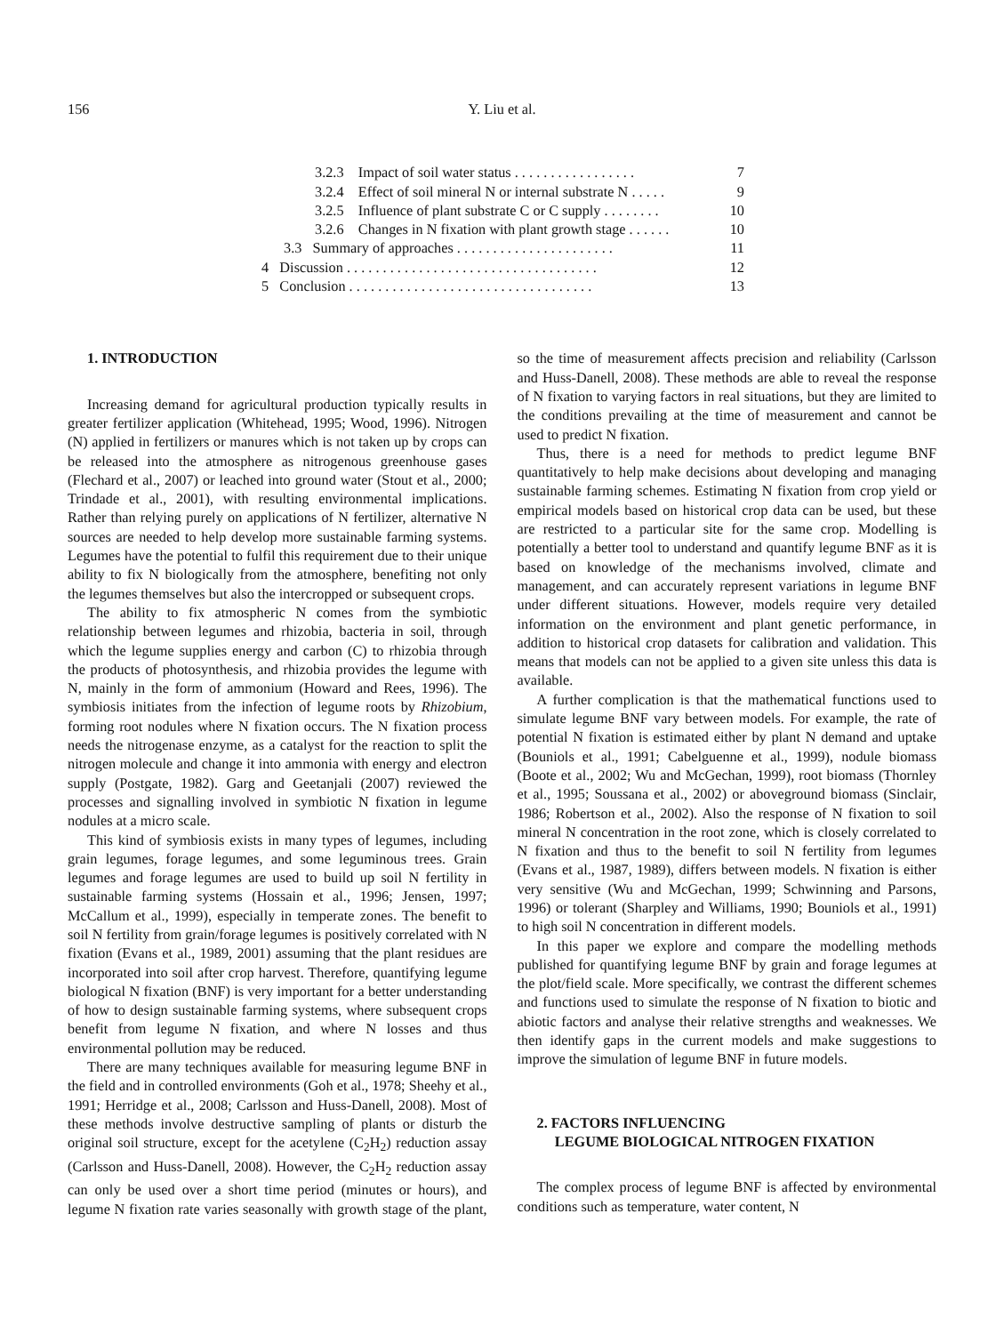156 Y. Liu et al.
3.2.3 Impact of soil water status . . . . . . . . . . . . . . . . . 7
3.2.4 Effect of soil mineral N or internal substrate N . . . . . 9
3.2.5 Influence of plant substrate C or C supply . . . . . . . . 10
3.2.6 Changes in N fixation with plant growth stage . . . . . . 10
3.3 Summary of approaches . . . . . . . . . . . . . . . . . . . . . . 11
4 Discussion . . . . . . . . . . . . . . . . . . . . . . . . . . . . . . . . . . . 12
5 Conclusion . . . . . . . . . . . . . . . . . . . . . . . . . . . . . . . . . . 13
1. INTRODUCTION
Increasing demand for agricultural production typically results in greater fertilizer application (Whitehead, 1995; Wood, 1996). Nitrogen (N) applied in fertilizers or manures which is not taken up by crops can be released into the atmosphere as nitrogenous greenhouse gases (Flechard et al., 2007) or leached into ground water (Stout et al., 2000; Trindade et al., 2001), with resulting environmental implications. Rather than relying purely on applications of N fertilizer, alternative N sources are needed to help develop more sustainable farming systems. Legumes have the potential to fulfil this requirement due to their unique ability to fix N biologically from the atmosphere, benefiting not only the legumes themselves but also the intercropped or subsequent crops.
The ability to fix atmospheric N comes from the symbiotic relationship between legumes and rhizobia, bacteria in soil, through which the legume supplies energy and carbon (C) to rhizobia through the products of photosynthesis, and rhizobia provides the legume with N, mainly in the form of ammonium (Howard and Rees, 1996). The symbiosis initiates from the infection of legume roots by Rhizobium, forming root nodules where N fixation occurs. The N fixation process needs the nitrogenase enzyme, as a catalyst for the reaction to split the nitrogen molecule and change it into ammonia with energy and electron supply (Postgate, 1982). Garg and Geetanjali (2007) reviewed the processes and signalling involved in symbiotic N fixation in legume nodules at a micro scale.
This kind of symbiosis exists in many types of legumes, including grain legumes, forage legumes, and some leguminous trees. Grain legumes and forage legumes are used to build up soil N fertility in sustainable farming systems (Hossain et al., 1996; Jensen, 1997; McCallum et al., 1999), especially in temperate zones. The benefit to soil N fertility from grain/forage legumes is positively correlated with N fixation (Evans et al., 1989, 2001) assuming that the plant residues are incorporated into soil after crop harvest. Therefore, quantifying legume biological N fixation (BNF) is very important for a better understanding of how to design sustainable farming systems, where subsequent crops benefit from legume N fixation, and where N losses and thus environmental pollution may be reduced.
There are many techniques available for measuring legume BNF in the field and in controlled environments (Goh et al., 1978; Sheehy et al., 1991; Herridge et al., 2008; Carlsson and Huss-Danell, 2008). Most of these methods involve destructive sampling of plants or disturb the original soil structure, except for the acetylene (C<sub>2</sub>H<sub>2</sub>) reduction assay (Carlsson and Huss-Danell, 2008). However, the C<sub>2</sub>H<sub>2</sub> reduction assay can only be used over a short time period (minutes or hours), and legume N fixation rate varies seasonally with growth stage of the plant, so the time of measurement affects precision and reliability (Carlsson and Huss-Danell, 2008). These methods are able to reveal the response of N fixation to varying factors in real situations, but they are limited to the conditions prevailing at the time of measurement and cannot be used to predict N fixation.
Thus, there is a need for methods to predict legume BNF quantitatively to help make decisions about developing and managing sustainable farming schemes. Estimating N fixation from crop yield or empirical models based on historical crop data can be used, but these are restricted to a particular site for the same crop. Modelling is potentially a better tool to understand and quantify legume BNF as it is based on knowledge of the mechanisms involved, climate and management, and can accurately represent variations in legume BNF under different situations. However, models require very detailed information on the environment and plant genetic performance, in addition to historical crop datasets for calibration and validation. This means that models can not be applied to a given site unless this data is available.
A further complication is that the mathematical functions used to simulate legume BNF vary between models. For example, the rate of potential N fixation is estimated either by plant N demand and uptake (Bouniols et al., 1991; Cabelguenne et al., 1999), nodule biomass (Boote et al., 2002; Wu and McGechan, 1999), root biomass (Thornley et al., 1995; Soussana et al., 2002) or aboveground biomass (Sinclair, 1986; Robertson et al., 2002). Also the response of N fixation to soil mineral N concentration in the root zone, which is closely correlated to N fixation and thus to the benefit to soil N fertility from legumes (Evans et al., 1987, 1989), differs between models. N fixation is either very sensitive (Wu and McGechan, 1999; Schwinning and Parsons, 1996) or tolerant (Sharpley and Williams, 1990; Bouniols et al., 1991) to high soil N concentration in different models.
In this paper we explore and compare the modelling methods published for quantifying legume BNF by grain and forage legumes at the plot/field scale. More specifically, we contrast the different schemes and functions used to simulate the response of N fixation to biotic and abiotic factors and analyse their relative strengths and weaknesses. We then identify gaps in the current models and make suggestions to improve the simulation of legume BNF in future models.
2. FACTORS INFLUENCING
LEGUME BIOLOGICAL NITROGEN FIXATION
The complex process of legume BNF is affected by environmental conditions such as temperature, water content, N